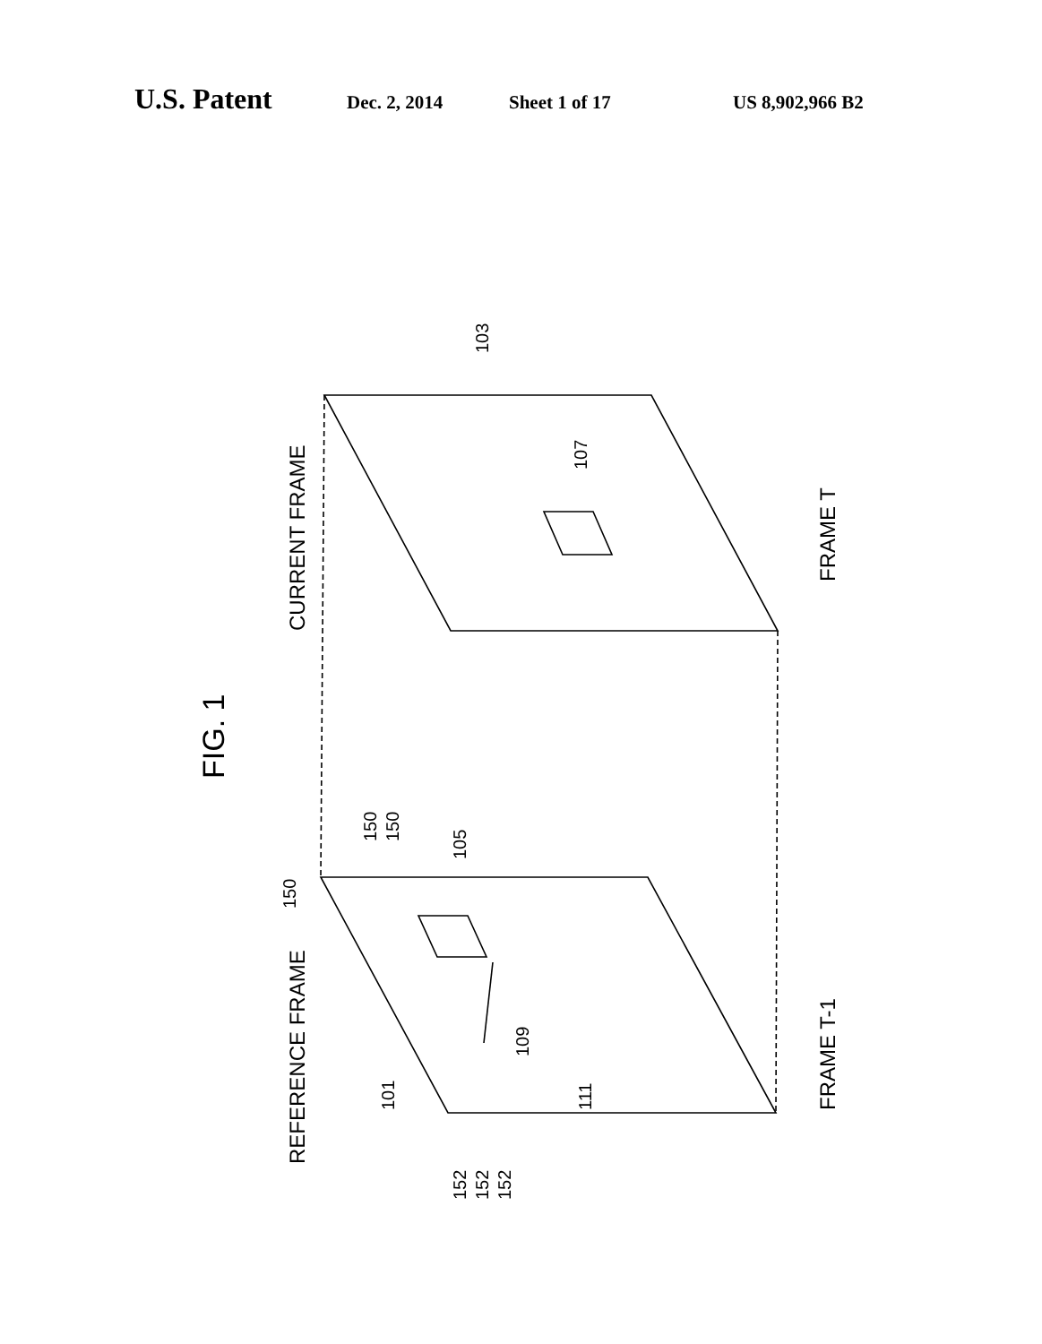U.S. Patent Dec. 2, 2014 Sheet 1 of 17 US 8,902,966 B2
FIG. 1
CURRENT FRAME
FRAME T
REFERENCE FRAME
FRAME T-1
103
107
105
150
150
150
101
109
111
152
152
152